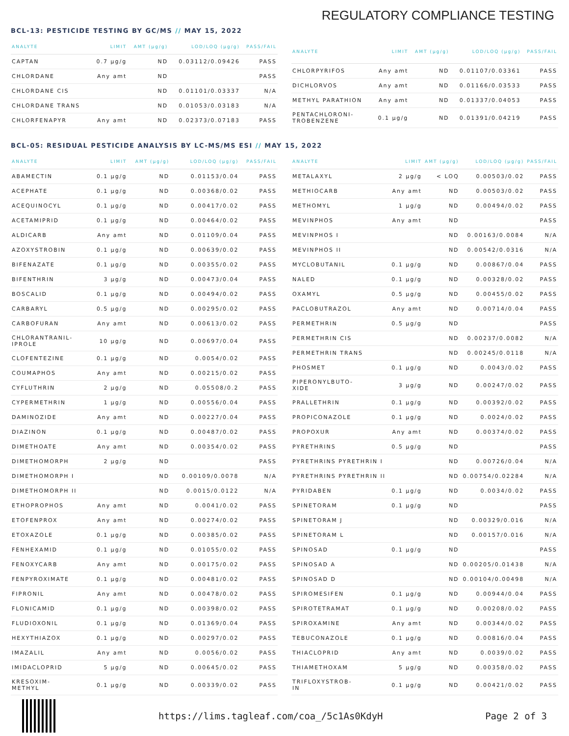REGULATORY COMPLIANCE TESTING
BCL-13: PESTICIDE TESTING BY GC/MS // MAY 15, 2022
| ANALYTE | LIMIT | AMT (μg/g) | LOD/LOQ (μg/g) | PASS/FAIL |
| --- | --- | --- | --- | --- |
| CAPTAN | 0.7 μg/g | ND | 0.03112/0.09426 | PASS |
| CHLORDANE | Any amt | ND | | PASS |
| CHLORDANE CIS | | ND | 0.01101/0.03337 | N/A |
| CHLORDANE TRANS | | ND | 0.01053/0.03183 | N/A |
| CHLORFENAPYR | Any amt | ND | 0.02373/0.07183 | PASS |
| ANALYTE | LIMIT | AMT (μg/g) | LOD/LOQ (μg/g) | PASS/FAIL |
| --- | --- | --- | --- | --- |
| CHLORPYRIFOS | Any amt | ND | 0.01107/0.03361 | PASS |
| DICHLORVOS | Any amt | ND | 0.01166/0.03533 | PASS |
| METHYL PARATHION | Any amt | ND | 0.01337/0.04053 | PASS |
| PENTACHLORONI- TROBENZENE | 0.1 μg/g | ND | 0.01391/0.04219 | PASS |
BCL-05: RESIDUAL PESTICIDE ANALYSIS BY LC-MS/MS ESI // MAY 15, 2022
| ANALYTE | LIMIT | AMT (μg/g) | LOD/LOQ (μg/g) | PASS/FAIL |
| --- | --- | --- | --- | --- |
| ABAMECTIN | 0.1 μg/g | ND | 0.01153/0.04 | PASS |
| ACEPHATE | 0.1 μg/g | ND | 0.00368/0.02 | PASS |
| ACEQUINOCYL | 0.1 μg/g | ND | 0.00417/0.02 | PASS |
| ACETAMIPRID | 0.1 μg/g | ND | 0.00464/0.02 | PASS |
| ALDICARB | Any amt | ND | 0.01109/0.04 | PASS |
| AZOXYSTROBIN | 0.1 μg/g | ND | 0.00639/0.02 | PASS |
| BIFENAZATE | 0.1 μg/g | ND | 0.00355/0.02 | PASS |
| BIFENTHRIN | 3 μg/g | ND | 0.00473/0.04 | PASS |
| BOSCALID | 0.1 μg/g | ND | 0.00494/0.02 | PASS |
| CARBARYL | 0.5 μg/g | ND | 0.00295/0.02 | PASS |
| CARBOFURAN | Any amt | ND | 0.00613/0.02 | PASS |
| CHLORANTRANIL- IPROLE | 10 μg/g | ND | 0.00697/0.04 | PASS |
| CLOFENTEZINE | 0.1 μg/g | ND | 0.0054/0.02 | PASS |
| COUMAPHOS | Any amt | ND | 0.00215/0.02 | PASS |
| CYFLUTHRIN | 2 μg/g | ND | 0.05508/0.2 | PASS |
| CYPERMETHRIN | 1 μg/g | ND | 0.00556/0.04 | PASS |
| DAMINOZIDE | Any amt | ND | 0.00227/0.04 | PASS |
| DIAZINON | 0.1 μg/g | ND | 0.00487/0.02 | PASS |
| DIMETHOATE | Any amt | ND | 0.00354/0.02 | PASS |
| DIMETHOMORPH | 2 μg/g | ND | | PASS |
| DIMETHOMORPH I | | ND | 0.00109/0.0078 | N/A |
| DIMETHOMORPH II | | ND | 0.0015/0.0122 | N/A |
| ETHOPROPHOS | Any amt | ND | 0.0041/0.02 | PASS |
| ETOFENPROX | Any amt | ND | 0.00274/0.02 | PASS |
| ETOXAZOLE | 0.1 μg/g | ND | 0.00385/0.02 | PASS |
| FENHEXAMID | 0.1 μg/g | ND | 0.01055/0.02 | PASS |
| FENOXYCARB | Any amt | ND | 0.00175/0.02 | PASS |
| FENPYROXIMATE | 0.1 μg/g | ND | 0.00481/0.02 | PASS |
| FIPRONIL | Any amt | ND | 0.00478/0.02 | PASS |
| FLONICAMID | 0.1 μg/g | ND | 0.00398/0.02 | PASS |
| FLUDIOXONIL | 0.1 μg/g | ND | 0.01369/0.04 | PASS |
| HEXYTHIAZOX | 0.1 μg/g | ND | 0.00297/0.02 | PASS |
| IMAZALIL | Any amt | ND | 0.0056/0.02 | PASS |
| IMIDACLOPRID | 5 μg/g | ND | 0.00645/0.02 | PASS |
| KRESOXIM- METHYL | 0.1 μg/g | ND | 0.00339/0.02 | PASS |
| ANALYTE | LIMIT | AMT (μg/g) | LOD/LOQ (μg/g) | PASS/FAIL |
| --- | --- | --- | --- | --- |
| METALAXYL | 2 μg/g | < LOQ | 0.00503/0.02 | PASS |
| METHIOCARB | Any amt | ND | 0.00503/0.02 | PASS |
| METHOMYL | 1 μg/g | ND | 0.00494/0.02 | PASS |
| MEVINPHOS | Any amt | ND | | PASS |
| MEVINPHOS I | | ND | 0.00163/0.0084 | N/A |
| MEVINPHOS II | | ND | 0.00542/0.0316 | N/A |
| MYCLOBUTANIL | 0.1 μg/g | ND | 0.00867/0.04 | PASS |
| NALED | 0.1 μg/g | ND | 0.00328/0.02 | PASS |
| OXAMYL | 0.5 μg/g | ND | 0.00455/0.02 | PASS |
| PACLOBUTRAZOL | Any amt | ND | 0.00714/0.04 | PASS |
| PERMETHRIN | 0.5 μg/g | ND | | PASS |
| PERMETHRIN CIS | | ND | 0.00237/0.0082 | N/A |
| PERMETHRIN TRANS | | ND | 0.00245/0.0118 | N/A |
| PHOSMET | 0.1 μg/g | ND | 0.0043/0.02 | PASS |
| PIPERONYLBUTO- XIDE | 3 μg/g | ND | 0.00247/0.02 | PASS |
| PRALLETHRIN | 0.1 μg/g | ND | 0.00392/0.02 | PASS |
| PROPICONAZOLE | 0.1 μg/g | ND | 0.0024/0.02 | PASS |
| PROPOXUR | Any amt | ND | 0.00374/0.02 | PASS |
| PYRETHRINS | 0.5 μg/g | ND | | PASS |
| PYRETHRINS PYRETHRIN I | | ND | 0.00726/0.04 | N/A |
| PYRETHRINS PYRETHRIN II | | ND | 0.00754/0.02284 | N/A |
| PYRIDABEN | 0.1 μg/g | ND | 0.0034/0.02 | PASS |
| SPINETORAM | 0.1 μg/g | ND | | PASS |
| SPINETORAM J | | ND | 0.00329/0.016 | N/A |
| SPINETORAM L | | ND | 0.00157/0.016 | N/A |
| SPINOSAD | 0.1 μg/g | ND | | PASS |
| SPINOSAD A | | ND | 0.00205/0.01438 | N/A |
| SPINOSAD D | | ND | 0.00104/0.00498 | N/A |
| SPIROMESIFEN | 0.1 μg/g | ND | 0.00944/0.04 | PASS |
| SPIROTETRAMAT | 0.1 μg/g | ND | 0.00208/0.02 | PASS |
| SPIROXAMINE | Any amt | ND | 0.00344/0.02 | PASS |
| TEBUCONAZOLE | 0.1 μg/g | ND | 0.00816/0.04 | PASS |
| THIACLOPRID | Any amt | ND | 0.0039/0.02 | PASS |
| THIAMETHOXAM | 5 μg/g | ND | 0.00358/0.02 | PASS |
| TRIFLOXYSTROB- IN | 0.1 μg/g | ND | 0.00421/0.02 | PASS |
https://lims.tagleaf.com/coa_/5c1As0KdyH Page 2 of 3